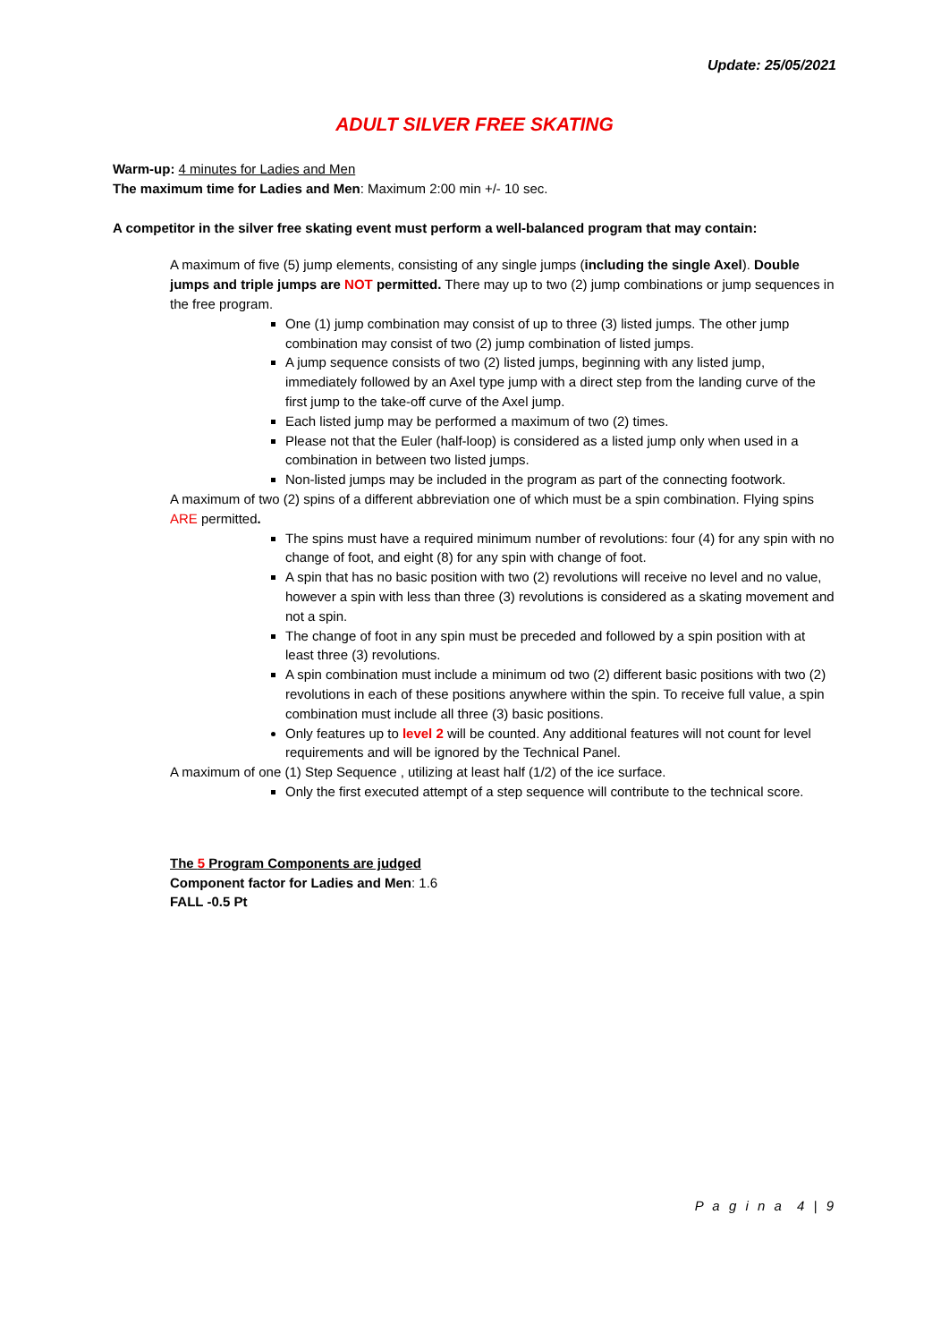Update: 25/05/2021
ADULT SILVER FREE SKATING
Warm-up: 4 minutes for Ladies and Men
The maximum time for Ladies and Men: Maximum 2:00 min +/- 10 sec.
A competitor in the silver free skating event must perform a well-balanced program that may contain:
A maximum of five (5) jump elements, consisting of any single jumps (including the single Axel). Double jumps and triple jumps are NOT permitted. There may up to two (2) jump combinations or jump sequences in the free program.
One (1) jump combination may consist of up to three (3) listed jumps. The other jump combination may consist of two (2) jump combination of listed jumps.
A jump sequence consists of two (2) listed jumps, beginning with any listed jump, immediately followed by an Axel type jump with a direct step from the landing curve of the first jump to the take-off curve of the Axel jump.
Each listed jump may be performed a maximum of two (2) times.
Please not that the Euler (half-loop) is considered as a listed jump only when used in a combination in between two listed jumps.
Non-listed jumps may be included in the program as part of the connecting footwork.
A maximum of two (2) spins of a different abbreviation one of which must be a spin combination. Flying spins ARE permitted.
The spins must have a required minimum number of revolutions: four (4) for any spin with no change of foot, and eight (8) for any spin with change of foot.
A spin that has no basic position with two (2) revolutions will receive no level and no value, however a spin with less than three (3) revolutions is considered as a skating movement and not a spin.
The change of foot in any spin must be preceded and followed by a spin position with at least three (3) revolutions.
A spin combination must include a minimum od two (2) different basic positions with two (2) revolutions in each of these positions anywhere within the spin. To receive full value, a spin combination must include all three (3) basic positions.
Only features up to level 2 will be counted. Any additional features will not count for level requirements and will be ignored by the Technical Panel.
A maximum of one (1) Step Sequence , utilizing at least half (1/2) of the ice surface.
Only the first executed attempt of a step sequence will contribute to the technical score.
The 5 Program Components are judged
Component factor for Ladies and Men: 1.6
FALL -0.5 Pt
P a g i n a 4 | 9